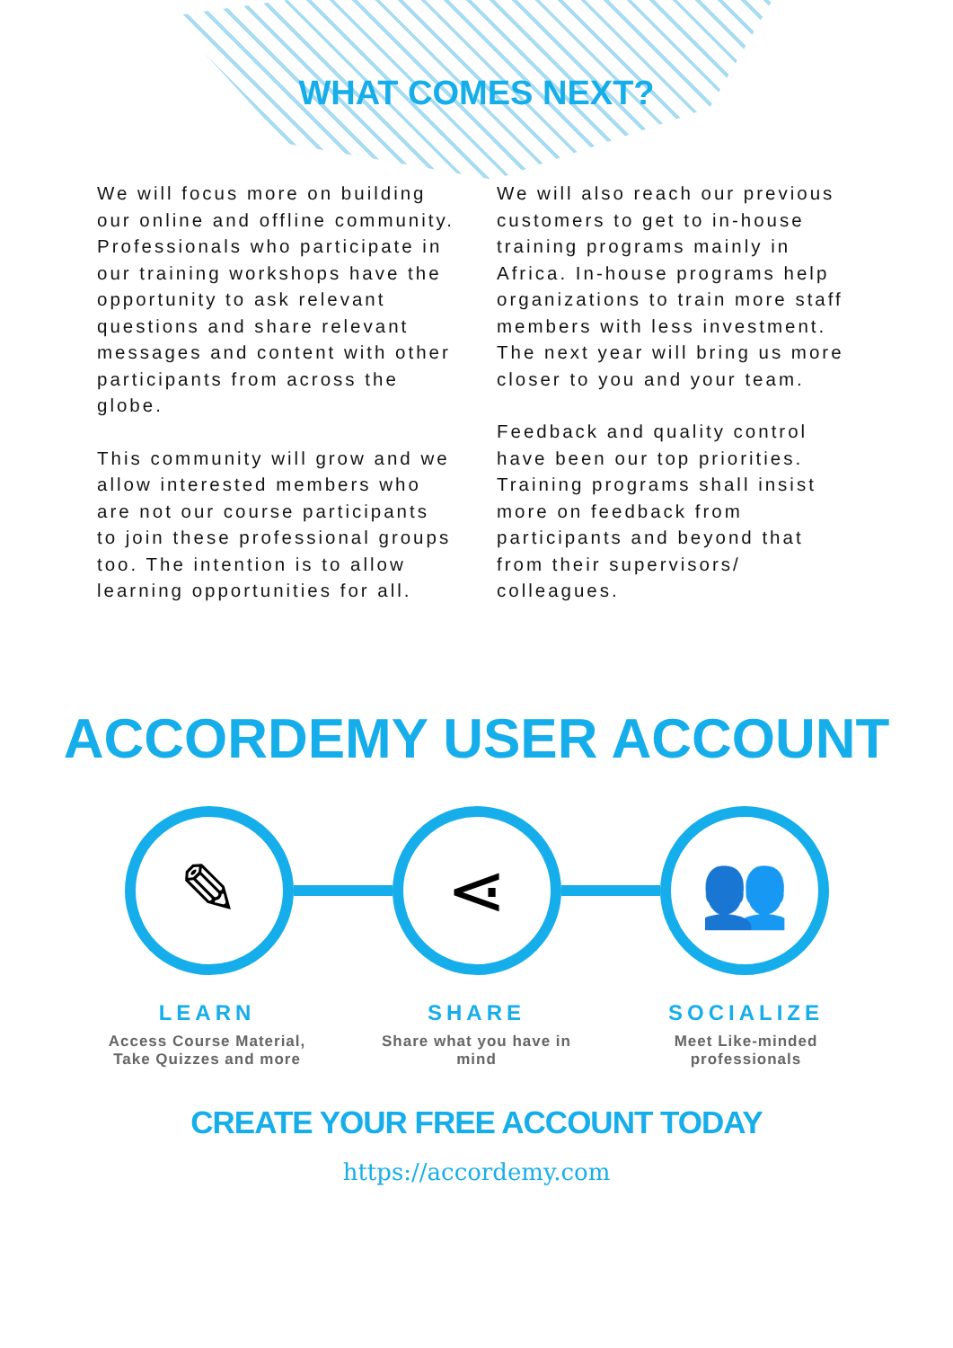WHAT COMES NEXT?
We will focus more on building our online and offline community. Professionals who participate in our training workshops have the opportunity to ask relevant questions and share relevant messages and content with other participants from across the globe.
This community will grow and we allow interested members who are not our course participants to join these professional groups too. The intention is to allow learning opportunities for all.
We will also reach our previous customers to get to in-house training programs mainly in Africa. In-house programs help organizations to train more staff members with less investment. The next year will bring us more closer to you and your team.
Feedback and quality control have been our top priorities. Training programs shall insist more on feedback from participants and beyond that from their supervisors/ colleagues.
ACCORDEMY USER ACCOUNT
✎ ⋖ 👥
LEARN
Access Course Material, Take Quizzes and more
SHARE
Share what you have in mind
SOCIALIZE
Meet Like-minded professionals
CREATE YOUR FREE ACCOUNT TODAY
https://accordemy.com